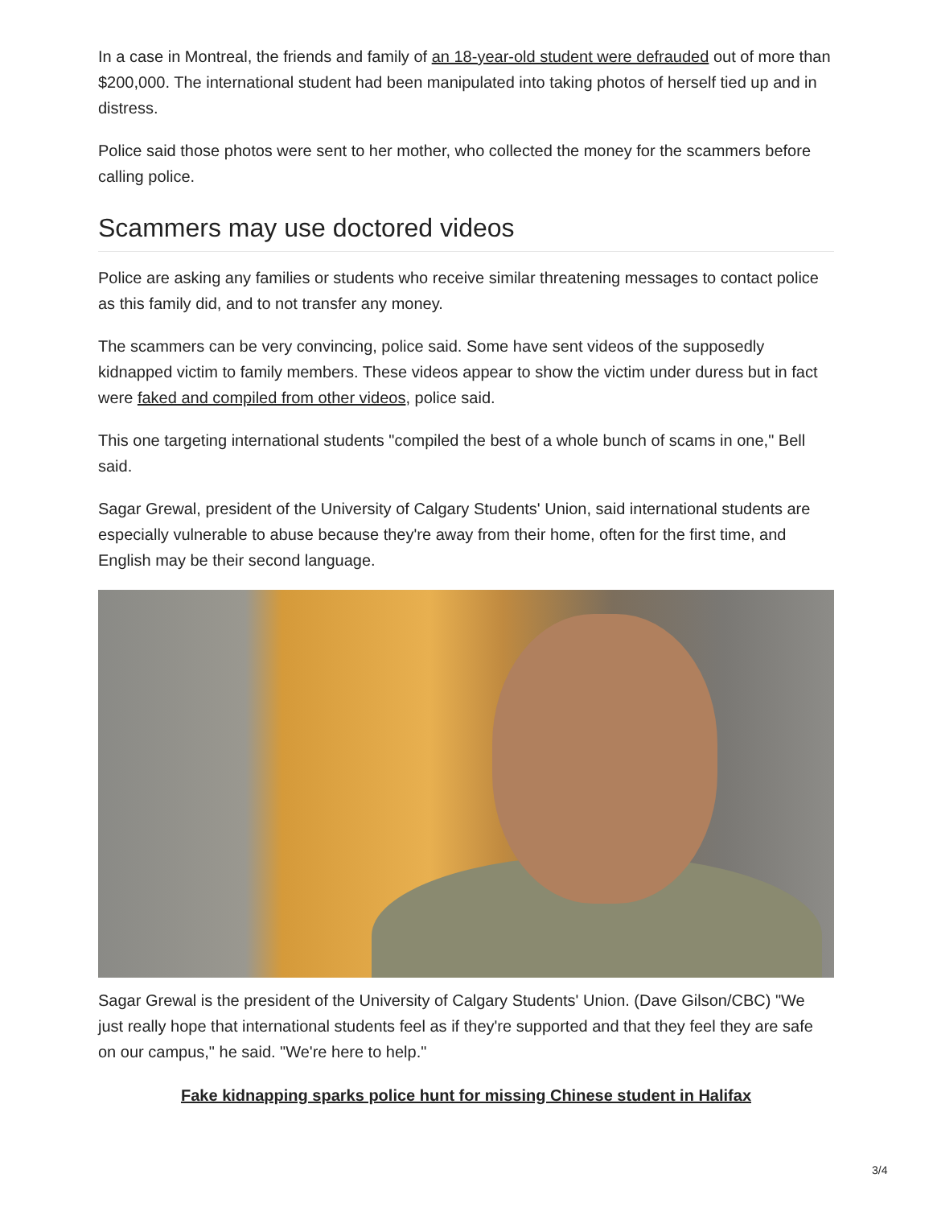In a case in Montreal, the friends and family of an 18-year-old student were defrauded out of more than $200,000. The international student had been manipulated into taking photos of herself tied up and in distress.
Police said those photos were sent to her mother, who collected the money for the scammers before calling police.
Scammers may use doctored videos
Police are asking any families or students who receive similar threatening messages to contact police as this family did, and to not transfer any money.
The scammers can be very convincing, police said. Some have sent videos of the supposedly kidnapped victim to family members. These videos appear to show the victim under duress but in fact were faked and compiled from other videos, police said.
This one targeting international students "compiled the best of a whole bunch of scams in one," Bell said.
Sagar Grewal, president of the University of Calgary Students' Union, said international students are especially vulnerable to abuse because they're away from their home, often for the first time, and English may be their second language.
Sagar Grewal is the president of the University of Calgary Students' Union. (Dave Gilson/CBC) "We just really hope that international students feel as if they're supported and that they feel they are safe on our campus," he said. "We're here to help."
Fake kidnapping sparks police hunt for missing Chinese student in Halifax
3/4